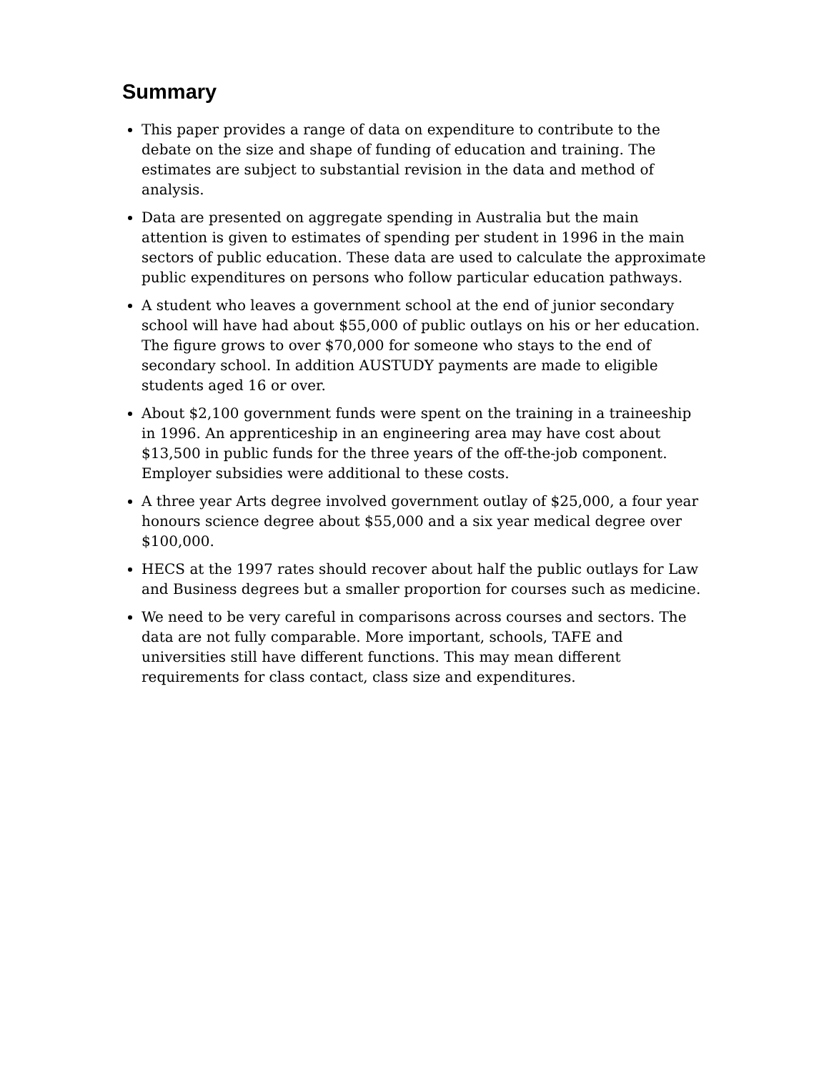Summary
This paper provides a range of data on expenditure to contribute to the debate on the size and shape of funding of education and training. The estimates are subject to substantial revision in the data and method of analysis.
Data are presented on aggregate spending in Australia but the main attention is given to estimates of spending per student in 1996 in the main sectors of public education. These data are used to calculate the approximate public expenditures on persons who follow particular education pathways.
A student who leaves a government school at the end of junior secondary school will have had about $55,000 of public outlays on his or her education. The figure grows to over $70,000 for someone who stays to the end of secondary school. In addition AUSTUDY payments are made to eligible students aged 16 or over.
About $2,100 government funds were spent on the training in a traineeship in 1996. An apprenticeship in an engineering area may have cost about $13,500 in public funds for the three years of the off-the-job component. Employer subsidies were additional to these costs.
A three year Arts degree involved government outlay of $25,000, a four year honours science degree about $55,000 and a six year medical degree over $100,000.
HECS at the 1997 rates should recover about half the public outlays for Law and Business degrees but a smaller proportion for courses such as medicine.
We need to be very careful in comparisons across courses and sectors. The data are not fully comparable. More important, schools, TAFE and universities still have different functions. This may mean different requirements for class contact, class size and expenditures.